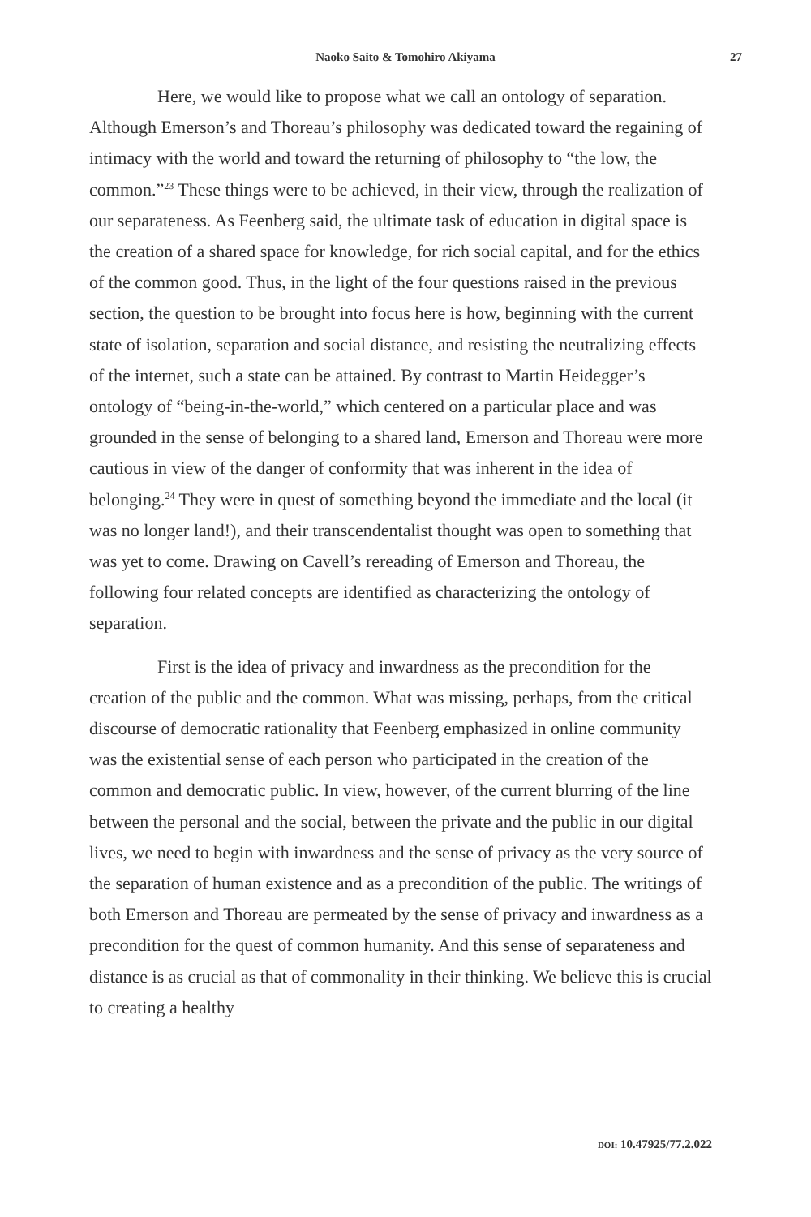Naoko Saito & Tomohiro Akiyama 27
Here, we would like to propose what we call an ontology of separation. Although Emerson’s and Thoreau’s philosophy was dedicated toward the regaining of intimacy with the world and toward the returning of philosophy to “the low, the common.”<sup>23</sup> These things were to be achieved, in their view, through the realization of our separateness. As Feenberg said, the ultimate task of education in digital space is the creation of a shared space for knowledge, for rich social capital, and for the ethics of the common good. Thus, in the light of the four questions raised in the previous section, the question to be brought into focus here is how, beginning with the current state of isolation, separation and social distance, and resisting the neutralizing effects of the internet, such a state can be attained. By contrast to Martin Heidegger’s ontology of “being-in-the-world,” which centered on a particular place and was grounded in the sense of belonging to a shared land, Emerson and Thoreau were more cautious in view of the danger of conformity that was inherent in the idea of belonging.<sup>24</sup> They were in quest of something beyond the immediate and the local (it was no longer land!), and their transcendentalist thought was open to something that was yet to come. Drawing on Cavell’s rereading of Emerson and Thoreau, the following four related concepts are identified as characterizing the ontology of separation.
First is the idea of privacy and inwardness as the precondition for the creation of the public and the common. What was missing, perhaps, from the critical discourse of democratic rationality that Feenberg emphasized in online community was the existential sense of each person who participated in the creation of the common and democratic public. In view, however, of the current blurring of the line between the personal and the social, between the private and the public in our digital lives, we need to begin with inwardness and the sense of privacy as the very source of the separation of human existence and as a precondition of the public. The writings of both Emerson and Thoreau are permeated by the sense of privacy and inwardness as a precondition for the quest of common humanity. And this sense of separateness and distance is as crucial as that of commonality in their thinking. We believe this is crucial to creating a healthy
DOI: 10.47925/77.2.022